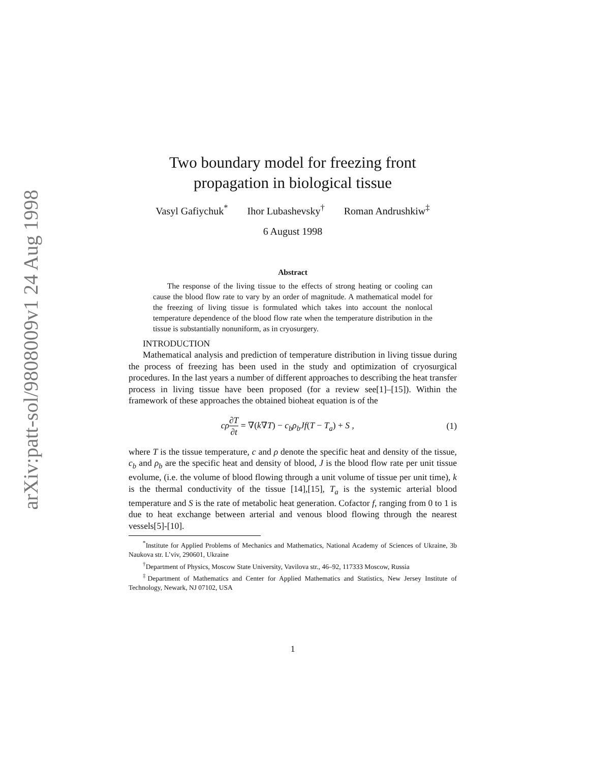arXiv:patt-sol/9808009v1 24 Aug 1998
Two boundary model for freezing front
propagation in biological tissue
Vasyl Gafiychuk<sup>*</sup> Ihor Lubashevsky<sup>†</sup> Roman Andrushkiw<sup>‡</sup>
6 August 1998
Abstract
The response of the living tissue to the effects of strong heating or cooling can cause the blood flow rate to vary by an order of magnitude. A mathematical model for the freezing of living tissue is formulated which takes into account the nonlocal temperature dependence of the blood flow rate when the temperature distribution in the tissue is substantially nonuniform, as in cryosurgery.
INTRODUCTION
Mathematical analysis and prediction of temperature distribution in living tissue during the process of freezing has been used in the study and optimization of cryosurgical procedures. In the last years a number of different approaches to describing the heat transfer process in living tissue have been proposed (for a review see[1]–[15]). Within the framework of these approaches the obtained bioheat equation is of the
cρ∂T ∂t = ∇(k∇T) − c<sub>b</sub>ρ<sub>b</sub>Jf(T − T<sub>a</sub>) + S ,
(1)
where T is the tissue temperature, c and ρ denote the specific heat and density of the tissue, c<sub>b</sub> and ρ<sub>b</sub> are the specific heat and density of blood, J is the blood flow rate per unit tissue evolume, (i.e. the volume of blood flowing through a unit volume of tissue per unit time), k is the thermal conductivity of the tissue [14],[15], T<sub>a</sub> is the systemic arterial blood temperature and S is the rate of metabolic heat generation. Cofactor f, ranging from 0 to 1 is due to heat exchange between arterial and venous blood flowing through the nearest vessels[5]-[10].
<sup>*</sup> Institute for Applied Problems of Mechanics and Mathematics, National Academy of Sciences of Ukraine, 3b Naukova str. L’viv, 290601, Ukraine
<sup>†</sup> Department of Physics, Moscow State University, Vavilova str., 46–92, 117333 Moscow, Russia
<sup>‡</sup> Department of Mathematics and Center for Applied Mathematics and Statistics, New Jersey Institute of Technology, Newark, NJ 07102, USA
1